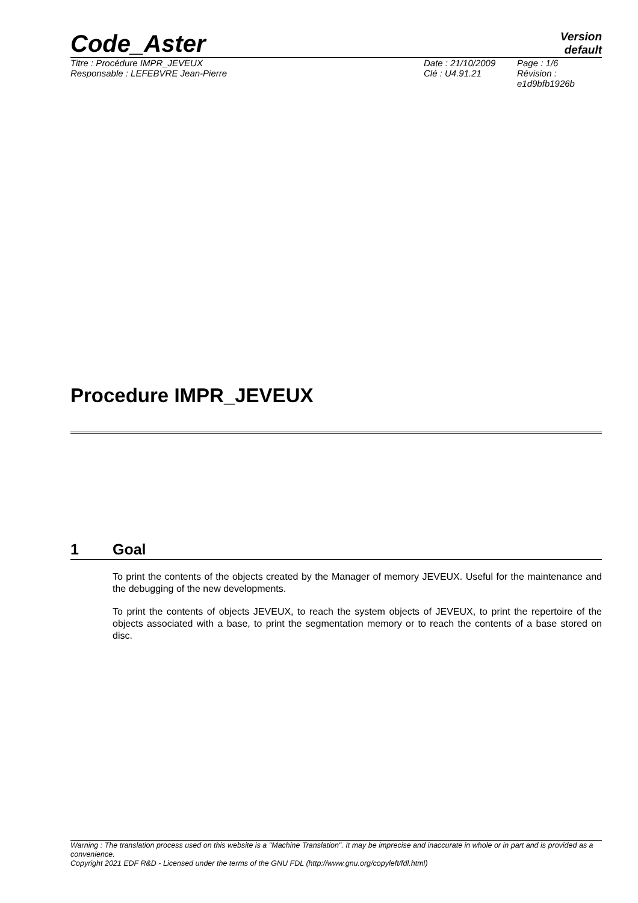Code_Aster
Version
default
Titre : Procédure IMPR_JEVEUX
Responsable : LEFEBVRE Jean-Pierre
Date : 21/10/2009
Clé : U4.91.21
Page : 1/6
Révision :
e1d9bfb1926b
Procedure IMPR_JEVEUX
1 Goal
To print the contents of the objects created by the Manager of memory JEVEUX. Useful for the maintenance and the debugging of the new developments.
To print the contents of objects JEVEUX, to reach the system objects of JEVEUX, to print the repertoire of the objects associated with a base, to print the segmentation memory or to reach the contents of a base stored on disc.
Warning : The translation process used on this website is a "Machine Translation". It may be imprecise and inaccurate in whole or in part and is provided as a convenience.
Copyright 2021 EDF R&D - Licensed under the terms of the GNU FDL (http://www.gnu.org/copyleft/fdl.html)